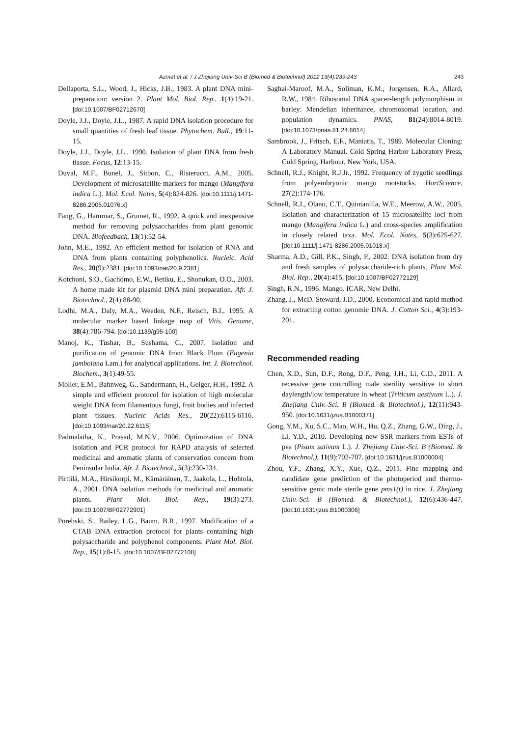Azmat et al. / J Zhejiang Univ-Sci B (Biomed & Biotechnol) 2012 13(4):239-243 243
Dellaporta, S.L., Wood, J., Hicks, J.B., 1983. A plant DNA mini-preparation: version 2. Plant Mol. Biol. Rep., 1(4):19-21. [doi:10.1007/BF02712670]
Doyle, J.J., Doyle, J.L., 1987. A rapid DNA isolation procedure for small quantities of fresh leaf tissue. Phytochem. Bull., 19:11-15.
Doyle, J.J., Doyle, J.L., 1990. Isolation of plant DNA from fresh tissue. Focus, 12:13-15.
Duval, M.F., Bunel, J., Sitbon, C., Risterucci, A.M., 2005. Development of microsatellite markers for mango (Mangifera indica L.). Mol. Ecol. Notes, 5(4):824-826. [doi:10.1111/j.1471-8286.2005.01076.x]
Fang, G., Hamrnar, S., Grumet, R., 1992. A quick and inexpensive method for removing polysaccharides from plant genomic DNA. Biofeedback, 13(1):52-54.
John, M.E., 1992. An efficient method for isolation of RNA and DNA from plants containing polyphenolics. Nucleic. Acid Res., 20(9):2381. [doi:10.1093/nar/20.9.2381]
Kotchoni, S.O., Gachomo, E.W., Betiku, E., Shonukan, O.O., 2003. A home made kit for plasmid DNA mini preparation. Afr. J. Biotechnol., 2(4):88-90.
Lodhi, M.A., Daly, M.A., Weeden, N.F., Reisch, B.I., 1995. A molecular marker based linkage map of Vitis. Genome, 38(4):786-794. [doi:10.1139/g95-100]
Manoj, K., Tushar, B., Sushama, C., 2007. Isolation and purification of genomic DNA from Black Plum (Eugenia jambolana Lam.) for analytical applications. Int. J. Biotechnol. Biochem., 3(1):49-55.
Moller, E.M., Bahnweg, G., Sandermann, H., Geiger, H.H., 1992. A simple and efficient protocol for isolation of high molecular weight DNA from filamentous fungi, fruit bodies and infected plant tissues. Nucleic Acids Res., 20(22):6115-6116. [doi:10.1093/nar/20.22.6115]
Padmalatha, K., Prasad, M.N.V., 2006. Optimization of DNA isolation and PCR protocol for RAPD analysis of selected medicinal and aromatic plants of conservation concern from Peninsular India. Afr. J. Biotechnol., 5(3):230-234.
Pirttilä, M.A., Hirsikorpi, M., Kämäräinen, T., Jaakola, L., Hohtola, A., 2001. DNA isolation methods for medicinal and aromatic plants. Plant Mol. Biol. Rep., 19(3):273. [doi:10.1007/BF02772901]
Porebski, S., Bailey, L.G., Baum, B.R., 1997. Modification of a CTAB DNA extraction protocol for plants containing high polysaccharide and polyphenol components. Plant Mol. Biol. Rep., 15(1):8-15. [doi:10.1007/BF02772108]
Saghai-Maroof, M.A., Soliman, K.M., Jorgensen, R.A., Allard, R.W., 1984. Ribosomal DNA spacer-length polymorphism in barley: Mendelian inheritance, chromosomal location, and population dynamics. PNAS, 81(24):8014-8019. [doi:10.1073/pnas.81.24.8014]
Sambrook, J., Fritsch, E.F., Maniatis, T., 1989. Molecular Cloning: A Laboratory Manual. Cold Spring Harbor Laboratory Press, Cold Spring, Harbour, New York, USA.
Schnell, R.J., Knight, R.J.Jr., 1992. Frequency of zygotic seedlings from polyembryonic mango rootstocks. HortScience, 27(2):174-176.
Schnell, R.J., Olano, C.T., Quintanilla, W.E., Meerow, A.W., 2005. Isolation and characterization of 15 microsatellite loci from mango (Mangifera indica L.) and cross-species amplification in closely related taxa. Mol. Ecol. Notes, 5(3):625-627. [doi:10.1111/j.1471-8286.2005.01018.x]
Sharma, A.D., Gill, P.K., Singh, P., 2002. DNA isolation from dry and fresh samples of polysaccharide-rich plants. Plant Mol. Biol. Rep., 20(4):415. [doi:10.1007/BF02772129]
Singh, R.N., 1996. Mango. ICAR, New Delhi.
Zhang, J., McD. Steward, J.D., 2000. Economical and rapid method for extracting cotton genomic DNA. J. Cotton Sci., 4(3):193-201.
Recommended reading
Chen, X.D., Sun, D.F., Rong, D.F., Peng, J.H., Li, C.D., 2011. A recessive gene controlling male sterility sensitive to short daylength/low temperature in wheat (Triticum aestivum L.). J. Zhejiang Univ.-Sci. B (Biomed. & Biotechnol.), 12(11):943-950. [doi:10.1631/jzus.B1000371]
Gong, Y.M., Xu, S.C., Mao, W.H., Hu, Q.Z., Zhang, G.W., Ding, J., Li, Y.D., 2010. Developing new SSR markers from ESTs of pea (Pisum sativum L.). J. Zhejiang Univ.-Sci. B (Biomed. & Biotechnol.), 11(9):702-707. [doi:10.1631/jzus.B1000004]
Zhou, Y.F., Zhang, X.Y., Xue, Q.Z., 2011. Fine mapping and candidate gene prediction of the photoperiod and thermo-sensitive genic male sterile gene pms1(t) in rice. J. Zhejiang Univ.-Sci. B (Biomed. & Biotechnol.), 12(6):436-447. [doi:10.1631/jzus.B1000306]